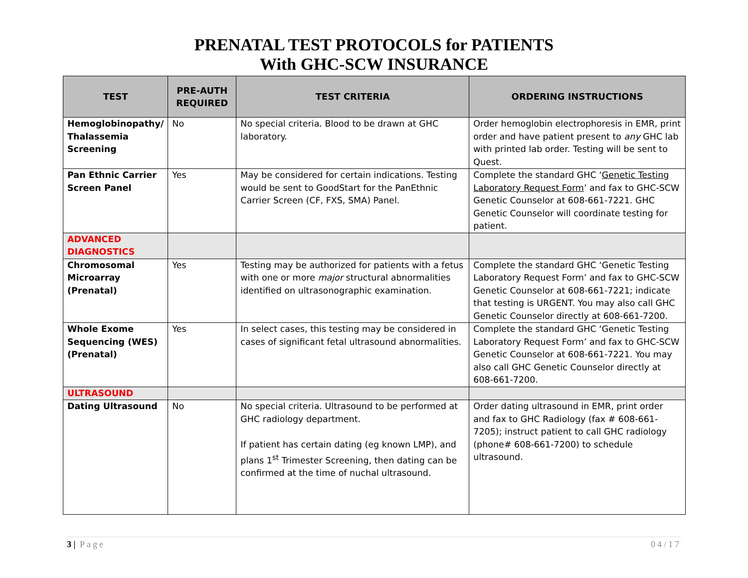PRENATAL TEST PROTOCOLS for PATIENTS
With GHC-SCW INSURANCE
| TEST | PRE-AUTH REQUIRED | TEST CRITERIA | ORDERING INSTRUCTIONS |
| --- | --- | --- | --- |
| Hemoglobinopathy/ Thalassemia Screening | No | No special criteria. Blood to be drawn at GHC laboratory. | Order hemoglobin electrophoresis in EMR, print order and have patient present to any GHC lab with printed lab order. Testing will be sent to Quest. |
| Pan Ethnic Carrier Screen Panel | Yes | May be considered for certain indications. Testing would be sent to GoodStart for the PanEthnic Carrier Screen (CF, FXS, SMA) Panel. | Complete the standard GHC ‘ Genetic Testing Laboratory Request Form ’ and fax to GHC-SCW Genetic Counselor at 608-661-7221. GHC Genetic Counselor will coordinate testing for patient. |
| ADVANCED DIAGNOSTICS | | | |
| Chromosomal Microarray (Prenatal) | Yes | Testing may be authorized for patients with a fetus with one or more major structural abnormalities identified on ultrasonographic examination. | Complete the standard GHC ‘Genetic Testing Laboratory Request Form’ and fax to GHC-SCW Genetic Counselor at 608-661-7221; indicate that testing is URGENT. You may also call GHC Genetic Counselor directly at 608-661-7200. |
| Whole Exome Sequencing (WES) (Prenatal) | Yes | In select cases, this testing may be considered in cases of significant fetal ultrasound abnormalities. | Complete the standard GHC ‘Genetic Testing Laboratory Request Form’ and fax to GHC-SCW Genetic Counselor at 608-661-7221. You may also call GHC Genetic Counselor directly at 608-661-7200. |
| ULTRASOUND | | | |
| Dating Ultrasound | No | No special criteria. Ultrasound to be performed at GHC radiology department. If patient has certain dating (eg known LMP), and plans 1<sup>st</sup> Trimester Screening, then dating can be confirmed at the time of nuchal ultrasound. | Order dating ultrasound in EMR, print order and fax to GHC Radiology (fax # 608-661-7205); instruct patient to call GHC radiology (phone# 608-661-7200) to schedule ultrasound. |
3 | Page 04/17